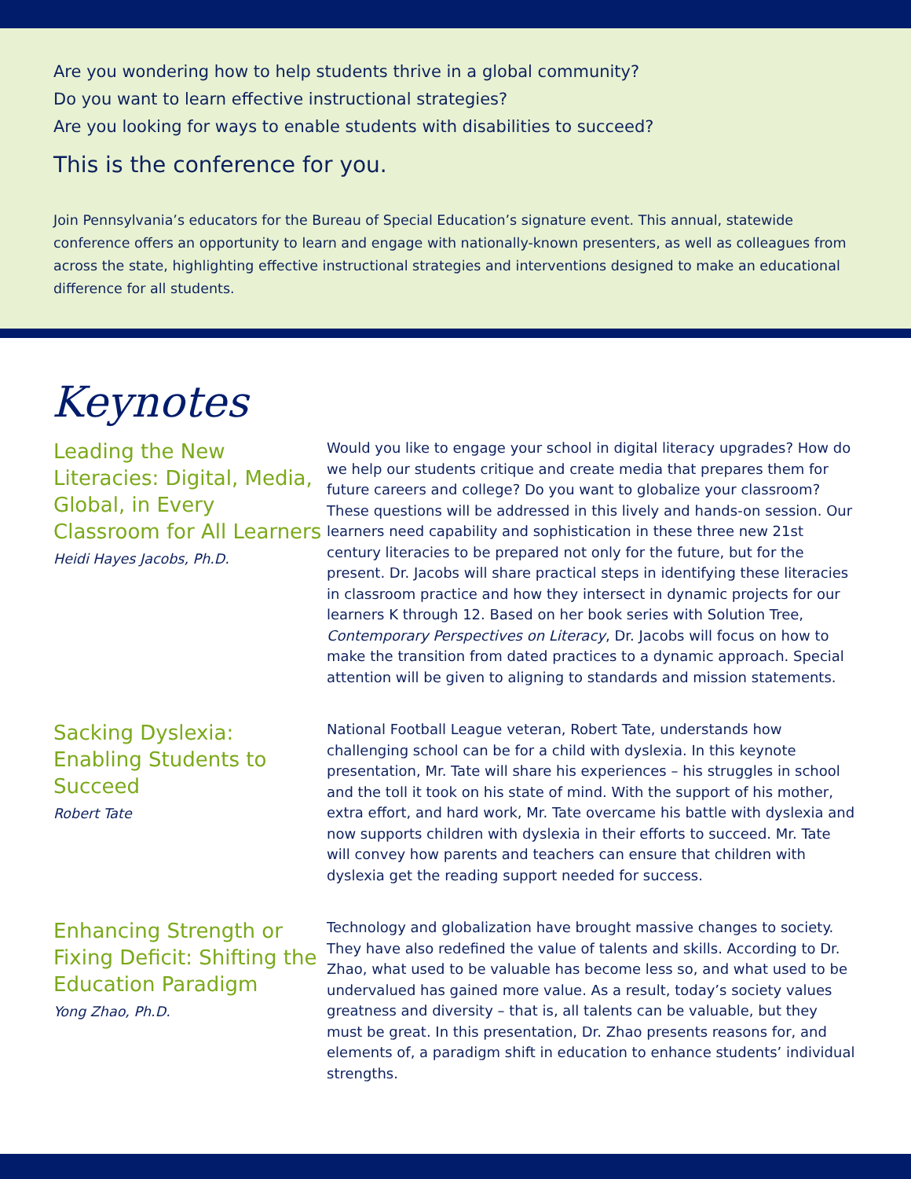Are you wondering how to help students thrive in a global community?
Do you want to learn effective instructional strategies?
Are you looking for ways to enable students with disabilities to succeed?
This is the conference for you.
Join Pennsylvania’s educators for the Bureau of Special Education’s signature event. This annual, statewide conference offers an opportunity to learn and engage with nationally-known presenters, as well as colleagues from across the state, highlighting effective instructional strategies and interventions designed to make an educational difference for all students.
Keynotes
Leading the New Literacies: Digital, Media, Global, in Every Classroom for All Learners
Heidi Hayes Jacobs, Ph.D.
Would you like to engage your school in digital literacy upgrades? How do we help our students critique and create media that prepares them for future careers and college? Do you want to globalize your classroom? These questions will be addressed in this lively and hands-on session. Our learners need capability and sophistication in these three new 21st century literacies to be prepared not only for the future, but for the present. Dr. Jacobs will share practical steps in identifying these literacies in classroom practice and how they intersect in dynamic projects for our learners K through 12. Based on her book series with Solution Tree, Contemporary Perspectives on Literacy, Dr. Jacobs will focus on how to make the transition from dated practices to a dynamic approach. Special attention will be given to aligning to standards and mission statements.
Sacking Dyslexia: Enabling Students to Succeed
Robert Tate
National Football League veteran, Robert Tate, understands how challenging school can be for a child with dyslexia. In this keynote presentation, Mr. Tate will share his experiences – his struggles in school and the toll it took on his state of mind. With the support of his mother, extra effort, and hard work, Mr. Tate overcame his battle with dyslexia and now supports children with dyslexia in their efforts to succeed. Mr. Tate will convey how parents and teachers can ensure that children with dyslexia get the reading support needed for success.
Enhancing Strength or Fixing Deficit: Shifting the Education Paradigm
Yong Zhao, Ph.D.
Technology and globalization have brought massive changes to society. They have also redefined the value of talents and skills. According to Dr. Zhao, what used to be valuable has become less so, and what used to be undervalued has gained more value. As a result, today’s society values greatness and diversity – that is, all talents can be valuable, but they must be great. In this presentation, Dr. Zhao presents reasons for, and elements of, a paradigm shift in education to enhance students’ individual strengths.